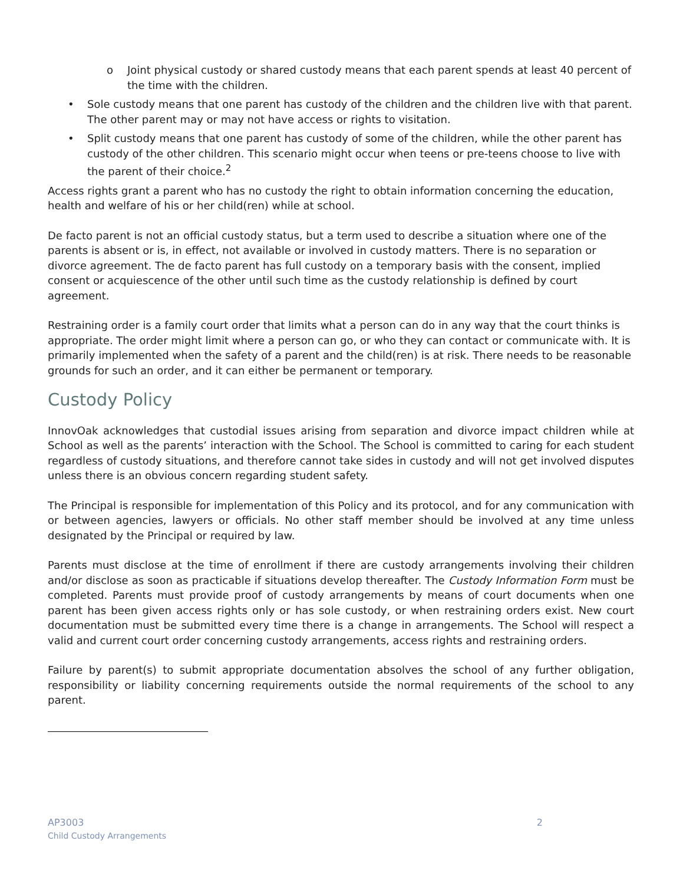o Joint physical custody or shared custody means that each parent spends at least 40 percent of the time with the children.
• Sole custody means that one parent has custody of the children and the children live with that parent. The other parent may or may not have access or rights to visitation.
• Split custody means that one parent has custody of some of the children, while the other parent has custody of the other children. This scenario might occur when teens or pre-teens choose to live with the parent of their choice.<sup>2</sup>
Access rights grant a parent who has no custody the right to obtain information concerning the education, health and welfare of his or her child(ren) while at school.
De facto parent is not an official custody status, but a term used to describe a situation where one of the parents is absent or is, in effect, not available or involved in custody matters. There is no separation or divorce agreement. The de facto parent has full custody on a temporary basis with the consent, implied consent or acquiescence of the other until such time as the custody relationship is defined by court agreement.
Restraining order is a family court order that limits what a person can do in any way that the court thinks is appropriate. The order might limit where a person can go, or who they can contact or communicate with. It is primarily implemented when the safety of a parent and the child(ren) is at risk. There needs to be reasonable grounds for such an order, and it can either be permanent or temporary.
Custody Policy
InnovOak acknowledges that custodial issues arising from separation and divorce impact children while at School as well as the parents’ interaction with the School. The School is committed to caring for each student regardless of custody situations, and therefore cannot take sides in custody and will not get involved disputes unless there is an obvious concern regarding student safety.
The Principal is responsible for implementation of this Policy and its protocol, and for any communication with or between agencies, lawyers or officials. No other staff member should be involved at any time unless designated by the Principal or required by law.
Parents must disclose at the time of enrollment if there are custody arrangements involving their children and/or disclose as soon as practicable if situations develop thereafter. The Custody Information Form must be completed. Parents must provide proof of custody arrangements by means of court documents when one parent has been given access rights only or has sole custody, or when restraining orders exist. New court documentation must be submitted every time there is a change in arrangements. The School will respect a valid and current court order concerning custody arrangements, access rights and restraining orders.
Failure by parent(s) to submit appropriate documentation absolves the school of any further obligation, responsibility or liability concerning requirements outside the normal requirements of the school to any parent.
2 AP3003
Child Custody Arrangements